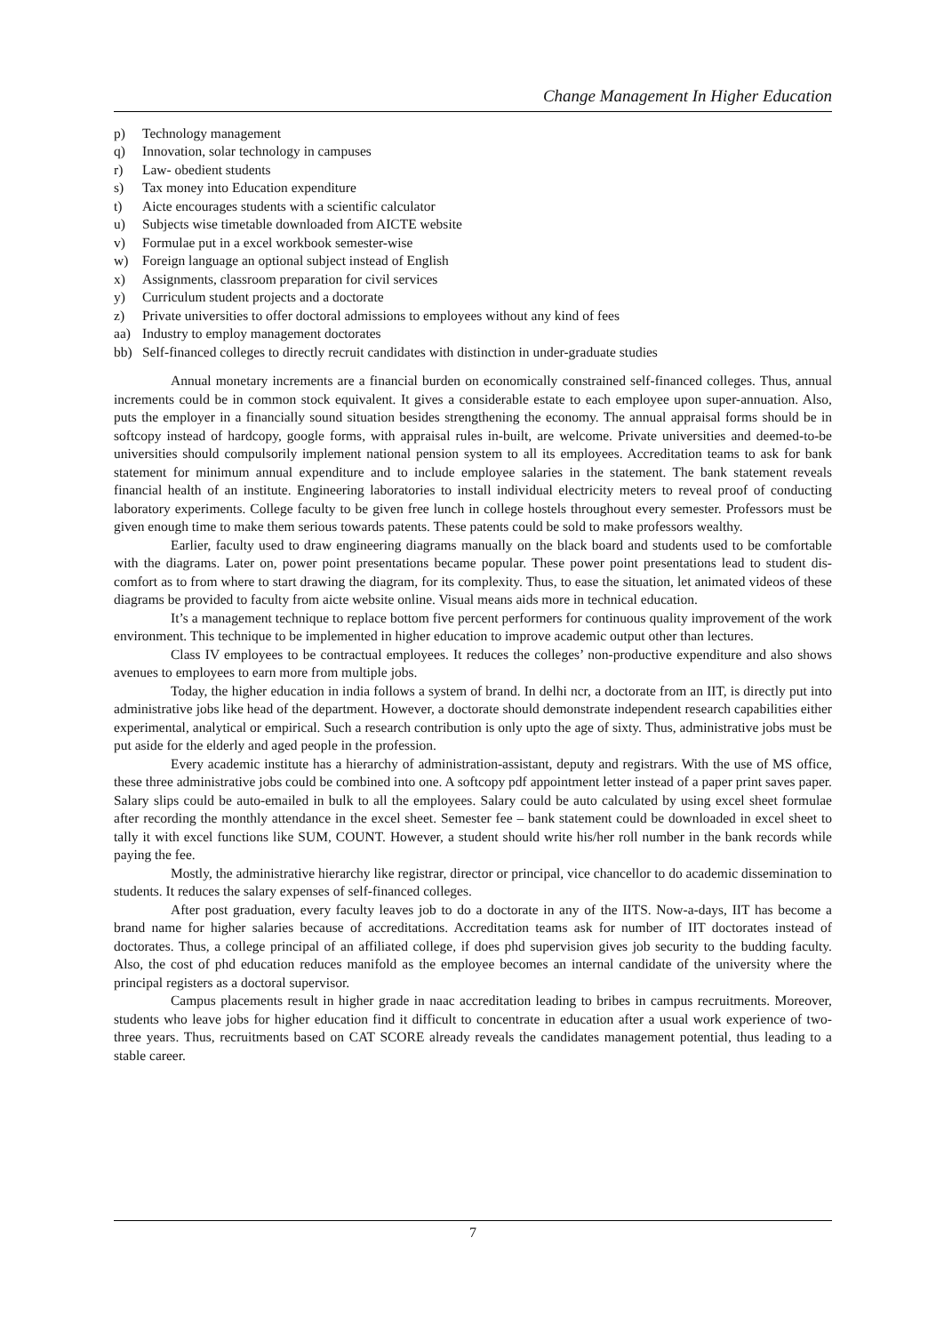Change Management In Higher Education
p) Technology management
q) Innovation, solar technology in campuses
r) Law- obedient students
s) Tax money into Education expenditure
t) Aicte encourages students with a scientific calculator
u) Subjects wise timetable downloaded from AICTE website
v) Formulae put in a excel workbook semester-wise
w) Foreign language an optional subject instead of English
x) Assignments, classroom preparation for civil services
y) Curriculum student projects and a doctorate
z) Private universities to offer doctoral admissions to employees without any kind of fees
aa) Industry to employ management doctorates
bb) Self-financed colleges to directly recruit candidates with distinction in under-graduate studies
Annual monetary increments are a financial burden on economically constrained self-financed colleges. Thus, annual increments could be in common stock equivalent. It gives a considerable estate to each employee upon super-annuation. Also, puts the employer in a financially sound situation besides strengthening the economy. The annual appraisal forms should be in softcopy instead of hardcopy, google forms, with appraisal rules in-built, are welcome. Private universities and deemed-to-be universities should compulsorily implement national pension system to all its employees. Accreditation teams to ask for bank statement for minimum annual expenditure and to include employee salaries in the statement. The bank statement reveals financial health of an institute. Engineering laboratories to install individual electricity meters to reveal proof of conducting laboratory experiments. College faculty to be given free lunch in college hostels throughout every semester. Professors must be given enough time to make them serious towards patents. These patents could be sold to make professors wealthy.
Earlier, faculty used to draw engineering diagrams manually on the black board and students used to be comfortable with the diagrams. Later on, power point presentations became popular. These power point presentations lead to student dis-comfort as to from where to start drawing the diagram, for its complexity. Thus, to ease the situation, let animated videos of these diagrams be provided to faculty from aicte website online. Visual means aids more in technical education.
It’s a management technique to replace bottom five percent performers for continuous quality improvement of the work environment. This technique to be implemented in higher education to improve academic output other than lectures.
Class IV employees to be contractual employees. It reduces the colleges’ non-productive expenditure and also shows avenues to employees to earn more from multiple jobs.
Today, the higher education in india follows a system of brand. In delhi ncr, a doctorate from an IIT, is directly put into administrative jobs like head of the department. However, a doctorate should demonstrate independent research capabilities either experimental, analytical or empirical. Such a research contribution is only upto the age of sixty. Thus, administrative jobs must be put aside for the elderly and aged people in the profession.
Every academic institute has a hierarchy of administration-assistant, deputy and registrars. With the use of MS office, these three administrative jobs could be combined into one. A softcopy pdf appointment letter instead of a paper print saves paper. Salary slips could be auto-emailed in bulk to all the employees. Salary could be auto calculated by using excel sheet formulae after recording the monthly attendance in the excel sheet. Semester fee – bank statement could be downloaded in excel sheet to tally it with excel functions like SUM, COUNT. However, a student should write his/her roll number in the bank records while paying the fee.
Mostly, the administrative hierarchy like registrar, director or principal, vice chancellor to do academic dissemination to students. It reduces the salary expenses of self-financed colleges.
After post graduation, every faculty leaves job to do a doctorate in any of the IITS. Now-a-days, IIT has become a brand name for higher salaries because of accreditations. Accreditation teams ask for number of IIT doctorates instead of doctorates. Thus, a college principal of an affiliated college, if does phd supervision gives job security to the budding faculty. Also, the cost of phd education reduces manifold as the employee becomes an internal candidate of the university where the principal registers as a doctoral supervisor.
Campus placements result in higher grade in naac accreditation leading to bribes in campus recruitments. Moreover, students who leave jobs for higher education find it difficult to concentrate in education after a usual work experience of two-three years. Thus, recruitments based on CAT SCORE already reveals the candidates management potential, thus leading to a stable career.
7